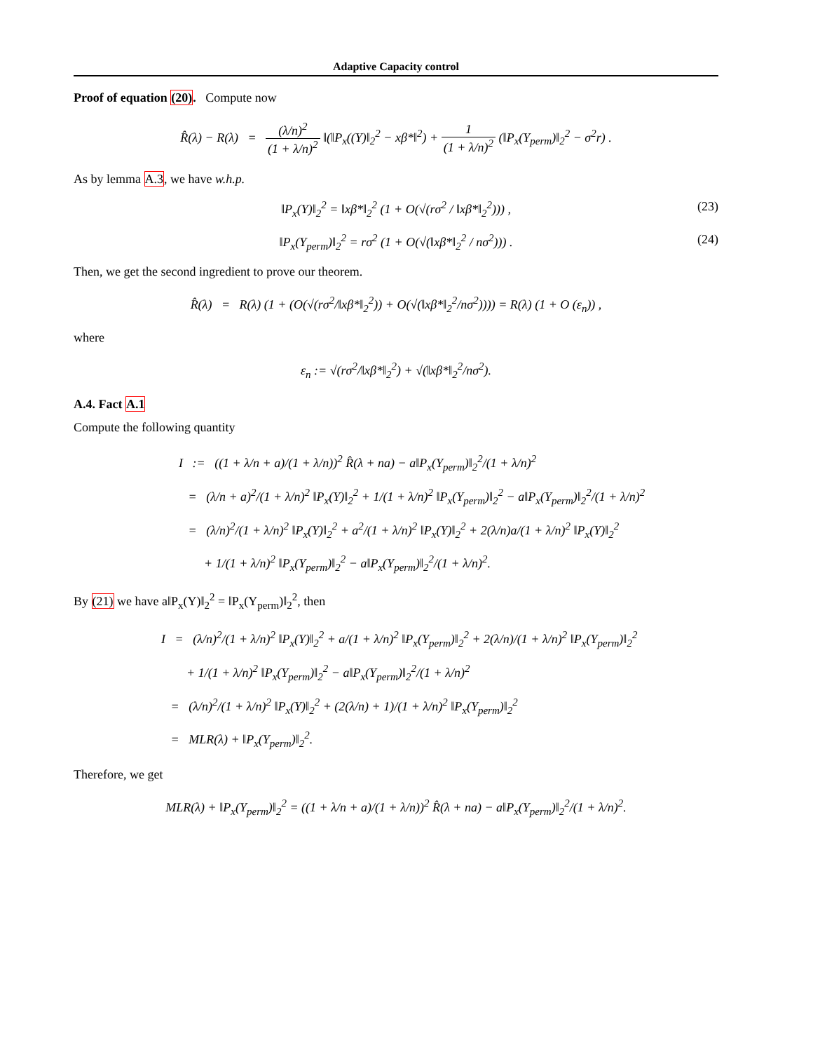Adaptive Capacity control
Proof of equation (20). Compute now
R̂(λ) − R(λ) = (λ/n)<sup>2</sup> (1 + λ/n)<sup>2</sup> ‖(‖P<sub>x</sub>((Y)‖<sub>2</sub><sup>2</sup> − xβ*‖<sup>2</sup>) + 1 (1 + λ/n)<sup>2</sup> (‖P<sub>x</sub>(Y<sub>perm</sub>)‖<sub>2</sub><sup>2</sup> − σ<sup>2</sup>r) .
As by lemma A.3, we have w.h.p.
‖P<sub>x</sub>(Y)‖<sub>2</sub><sup>2</sup> = ‖xβ*‖<sub>2</sub><sup>2</sup> (1 + O(√(rσ<sup>2</sup> / ‖xβ*‖<sub>2</sub><sup>2</sup>))) , (23)
‖P<sub>x</sub>(Y<sub>perm</sub>)‖<sub>2</sub><sup>2</sup> = rσ<sup>2</sup> (1 + O(√(‖xβ*‖<sub>2</sub><sup>2</sup> / nσ<sup>2</sup>))) . (24)
Then, we get the second ingredient to prove our theorem.
R̂(λ) = R(λ) (1 + (O(√(rσ<sup>2</sup>/‖xβ*‖<sub>2</sub><sup>2</sup>)) + O(√(‖xβ*‖<sub>2</sub><sup>2</sup>/nσ<sup>2</sup>)))) = R(λ) (1 + O (ε<sub>n</sub>)) ,
where
ε<sub>n</sub> := √(rσ<sup>2</sup>/‖xβ*‖<sub>2</sub><sup>2</sup>) + √(‖xβ*‖<sub>2</sub><sup>2</sup>/nσ<sup>2</sup>).
A.4. Fact A.1
Compute the following quantity
I := ((1 + λ/n + a)/(1 + λ/n))<sup>2</sup> R̂(λ + na) − a‖P<sub>x</sub>(Y<sub>perm</sub>)‖<sub>2</sub><sup>2</sup>/(1 + λ/n)<sup>2</sup>
= (λ/n + a)<sup>2</sup>/(1 + λ/n)<sup>2</sup> ‖P<sub>x</sub>(Y)‖<sub>2</sub><sup>2</sup> + 1/(1 + λ/n)<sup>2</sup> ‖P<sub>x</sub>(Y<sub>perm</sub>)‖<sub>2</sub><sup>2</sup> − a‖P<sub>x</sub>(Y<sub>perm</sub>)‖<sub>2</sub><sup>2</sup>/(1 + λ/n)<sup>2</sup>
= (λ/n)<sup>2</sup>/(1 + λ/n)<sup>2</sup> ‖P<sub>x</sub>(Y)‖<sub>2</sub><sup>2</sup> + a<sup>2</sup>/(1 + λ/n)<sup>2</sup> ‖P<sub>x</sub>(Y)‖<sub>2</sub><sup>2</sup> + 2(λ/n)a/(1 + λ/n)<sup>2</sup> ‖P<sub>x</sub>(Y)‖<sub>2</sub><sup>2</sup>
+ 1/(1 + λ/n)<sup>2</sup> ‖P<sub>x</sub>(Y<sub>perm</sub>)‖<sub>2</sub><sup>2</sup> − a‖P<sub>x</sub>(Y<sub>perm</sub>)‖<sub>2</sub><sup>2</sup>/(1 + λ/n)<sup>2</sup>.
By (21) we have a‖P<sub>x</sub>(Y)‖<sub>2</sub><sup>2</sup> = ‖P<sub>x</sub>(Y<sub>perm</sub>)‖<sub>2</sub><sup>2</sup>, then
I = (λ/n)<sup>2</sup>/(1 + λ/n)<sup>2</sup> ‖P<sub>x</sub>(Y)‖<sub>2</sub><sup>2</sup> + a/(1 + λ/n)<sup>2</sup> ‖P<sub>x</sub>(Y<sub>perm</sub>)‖<sub>2</sub><sup>2</sup> + 2(λ/n)/(1 + λ/n)<sup>2</sup> ‖P<sub>x</sub>(Y<sub>perm</sub>)‖<sub>2</sub><sup>2</sup>
+ 1/(1 + λ/n)<sup>2</sup> ‖P<sub>x</sub>(Y<sub>perm</sub>)‖<sub>2</sub><sup>2</sup> − a‖P<sub>x</sub>(Y<sub>perm</sub>)‖<sub>2</sub><sup>2</sup>/(1 + λ/n)<sup>2</sup>
= (λ/n)<sup>2</sup>/(1 + λ/n)<sup>2</sup> ‖P<sub>x</sub>(Y)‖<sub>2</sub><sup>2</sup> + (2(λ/n) + 1)/(1 + λ/n)<sup>2</sup> ‖P<sub>x</sub>(Y<sub>perm</sub>)‖<sub>2</sub><sup>2</sup>
= MLR(λ) + ‖P<sub>x</sub>(Y<sub>perm</sub>)‖<sub>2</sub><sup>2</sup>.
Therefore, we get
MLR(λ) + ‖P<sub>x</sub>(Y<sub>perm</sub>)‖<sub>2</sub><sup>2</sup> = ((1 + λ/n + a)/(1 + λ/n))<sup>2</sup> R̂(λ + na) − a‖P<sub>x</sub>(Y<sub>perm</sub>)‖<sub>2</sub><sup>2</sup>/(1 + λ/n)<sup>2</sup>.